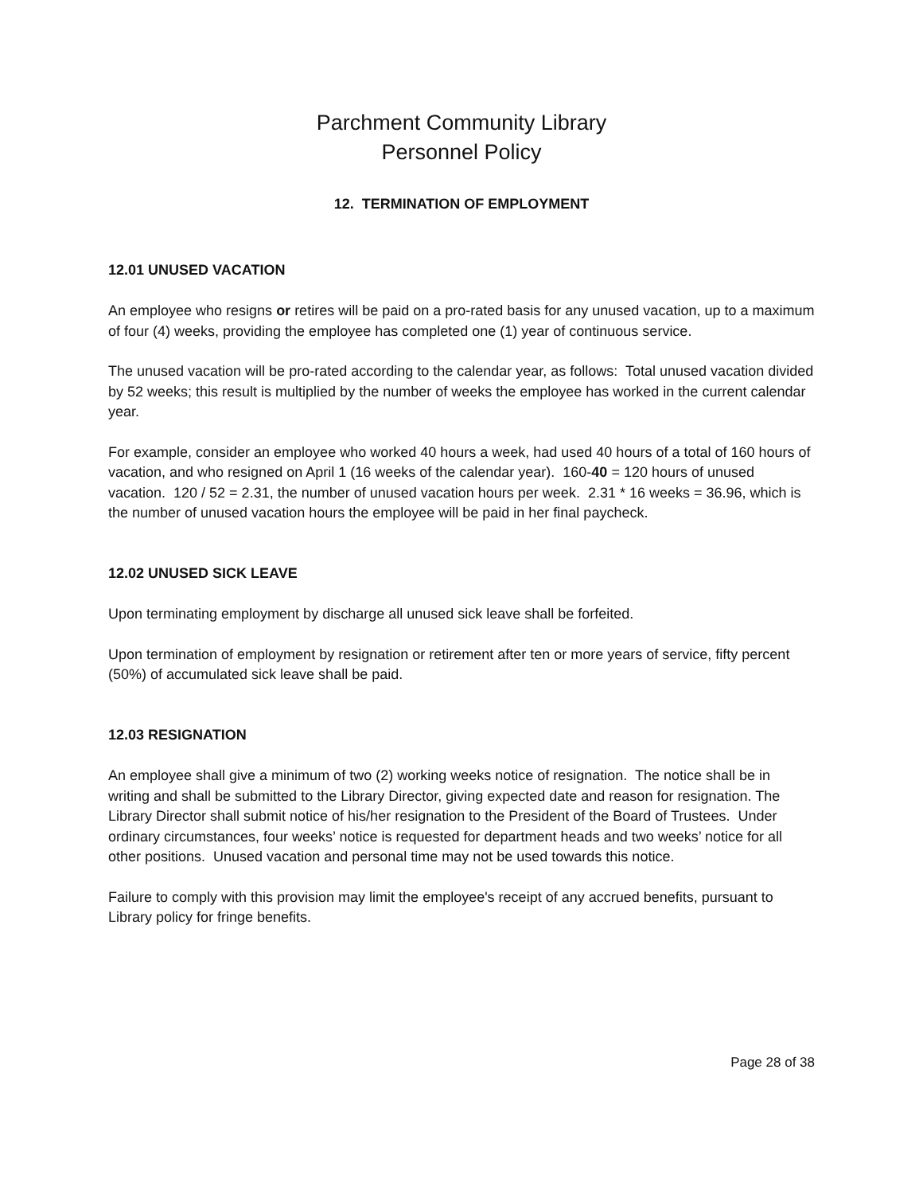Parchment Community Library
Personnel Policy
12. TERMINATION OF EMPLOYMENT
12.01 UNUSED VACATION
An employee who resigns or retires will be paid on a pro-rated basis for any unused vacation, up to a maximum of four (4) weeks, providing the employee has completed one (1) year of continuous service.
The unused vacation will be pro-rated according to the calendar year, as follows: Total unused vacation divided by 52 weeks; this result is multiplied by the number of weeks the employee has worked in the current calendar year.
For example, consider an employee who worked 40 hours a week, had used 40 hours of a total of 160 hours of vacation, and who resigned on April 1 (16 weeks of the calendar year). 160-40 = 120 hours of unused vacation. 120 / 52 = 2.31, the number of unused vacation hours per week. 2.31 * 16 weeks = 36.96, which is the number of unused vacation hours the employee will be paid in her final paycheck.
12.02 UNUSED SICK LEAVE
Upon terminating employment by discharge all unused sick leave shall be forfeited.
Upon termination of employment by resignation or retirement after ten or more years of service, fifty percent (50%) of accumulated sick leave shall be paid.
12.03 RESIGNATION
An employee shall give a minimum of two (2) working weeks notice of resignation. The notice shall be in writing and shall be submitted to the Library Director, giving expected date and reason for resignation. The Library Director shall submit notice of his/her resignation to the President of the Board of Trustees. Under ordinary circumstances, four weeks’ notice is requested for department heads and two weeks’ notice for all other positions. Unused vacation and personal time may not be used towards this notice.
Failure to comply with this provision may limit the employee's receipt of any accrued benefits, pursuant to Library policy for fringe benefits.
Page 28 of 38